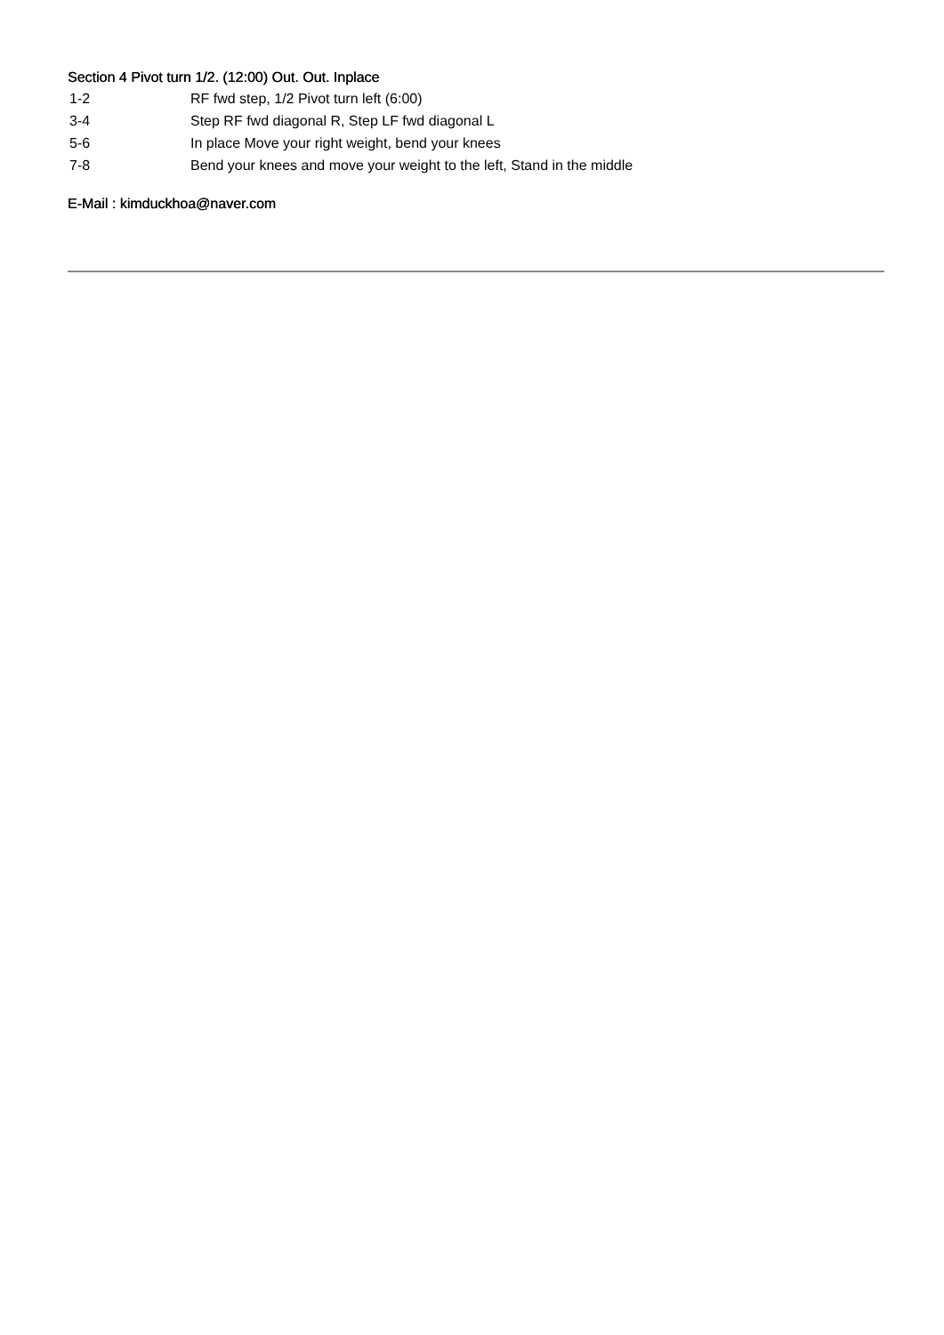Section 4 Pivot turn 1/2. (12:00) Out. Out. Inplace
1-2 RF fwd step, 1/2 Pivot turn left (6:00)
3-4 Step RF fwd diagonal R, Step LF fwd diagonal L
5-6 In place Move your right weight, bend your knees
7-8 Bend your knees and move your weight to the left, Stand in the middle
E-Mail : kimduckhoa@naver.com